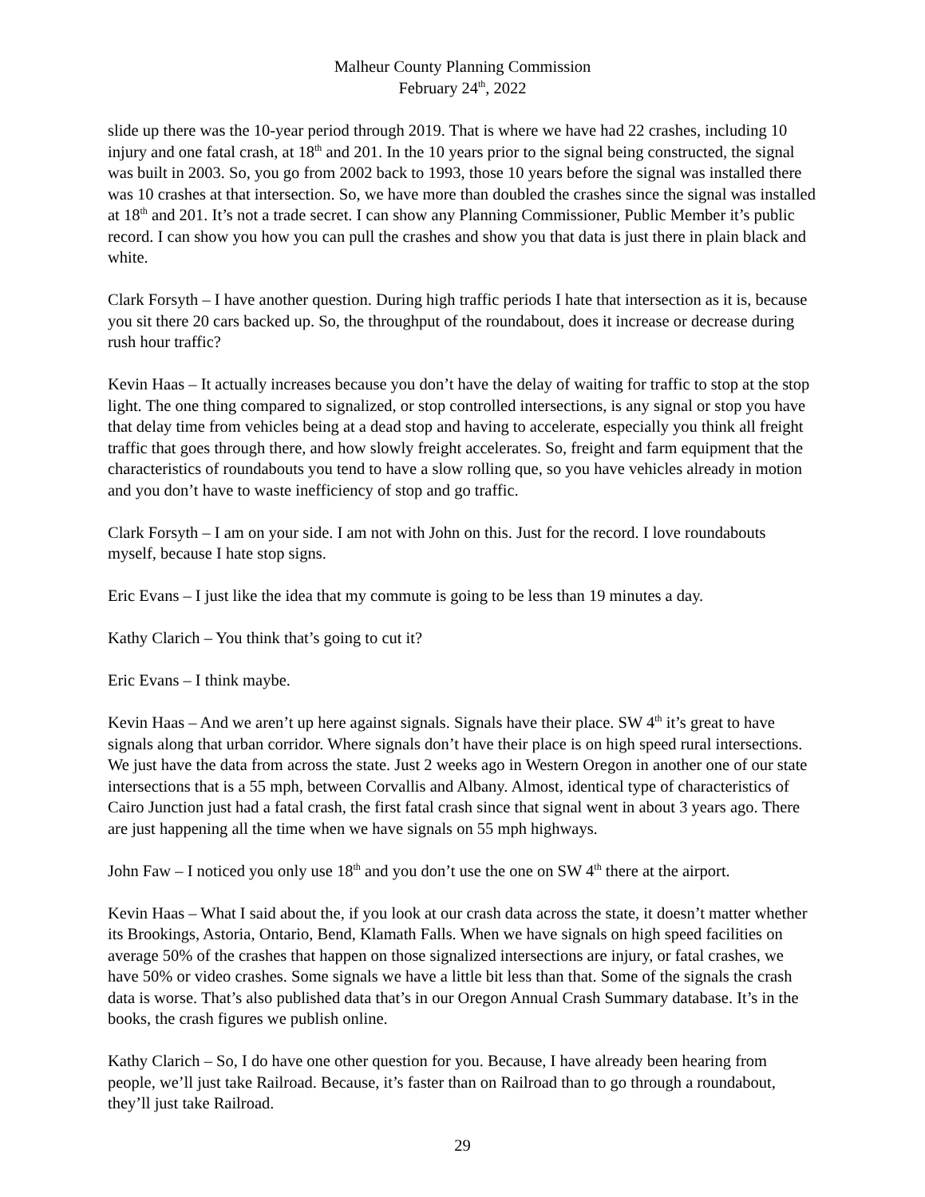Malheur County Planning Commission
February 24<sup>th</sup>, 2022
slide up there was the 10-year period through 2019. That is where we have had 22 crashes, including 10 injury and one fatal crash, at 18<sup>th</sup> and 201. In the 10 years prior to the signal being constructed, the signal was built in 2003. So, you go from 2002 back to 1993, those 10 years before the signal was installed there was 10 crashes at that intersection. So, we have more than doubled the crashes since the signal was installed at 18<sup>th</sup> and 201. It’s not a trade secret. I can show any Planning Commissioner, Public Member it’s public record. I can show you how you can pull the crashes and show you that data is just there in plain black and white.
Clark Forsyth – I have another question. During high traffic periods I hate that intersection as it is, because you sit there 20 cars backed up. So, the throughput of the roundabout, does it increase or decrease during rush hour traffic?
Kevin Haas – It actually increases because you don’t have the delay of waiting for traffic to stop at the stop light. The one thing compared to signalized, or stop controlled intersections, is any signal or stop you have that delay time from vehicles being at a dead stop and having to accelerate, especially you think all freight traffic that goes through there, and how slowly freight accelerates. So, freight and farm equipment that the characteristics of roundabouts you tend to have a slow rolling que, so you have vehicles already in motion and you don’t have to waste inefficiency of stop and go traffic.
Clark Forsyth – I am on your side. I am not with John on this. Just for the record. I love roundabouts myself, because I hate stop signs.
Eric Evans – I just like the idea that my commute is going to be less than 19 minutes a day.
Kathy Clarich – You think that’s going to cut it?
Eric Evans – I think maybe.
Kevin Haas – And we aren’t up here against signals. Signals have their place. SW 4<sup>th</sup> it’s great to have signals along that urban corridor. Where signals don’t have their place is on high speed rural intersections. We just have the data from across the state. Just 2 weeks ago in Western Oregon in another one of our state intersections that is a 55 mph, between Corvallis and Albany. Almost, identical type of characteristics of Cairo Junction just had a fatal crash, the first fatal crash since that signal went in about 3 years ago. There are just happening all the time when we have signals on 55 mph highways.
John Faw – I noticed you only use 18<sup>th</sup> and you don’t use the one on SW 4<sup>th</sup> there at the airport.
Kevin Haas – What I said about the, if you look at our crash data across the state, it doesn’t matter whether its Brookings, Astoria, Ontario, Bend, Klamath Falls. When we have signals on high speed facilities on average 50% of the crashes that happen on those signalized intersections are injury, or fatal crashes, we have 50% or video crashes. Some signals we have a little bit less than that. Some of the signals the crash data is worse. That’s also published data that’s in our Oregon Annual Crash Summary database. It’s in the books, the crash figures we publish online.
Kathy Clarich – So, I do have one other question for you. Because, I have already been hearing from people, we’ll just take Railroad. Because, it’s faster than on Railroad than to go through a roundabout, they’ll just take Railroad.
29